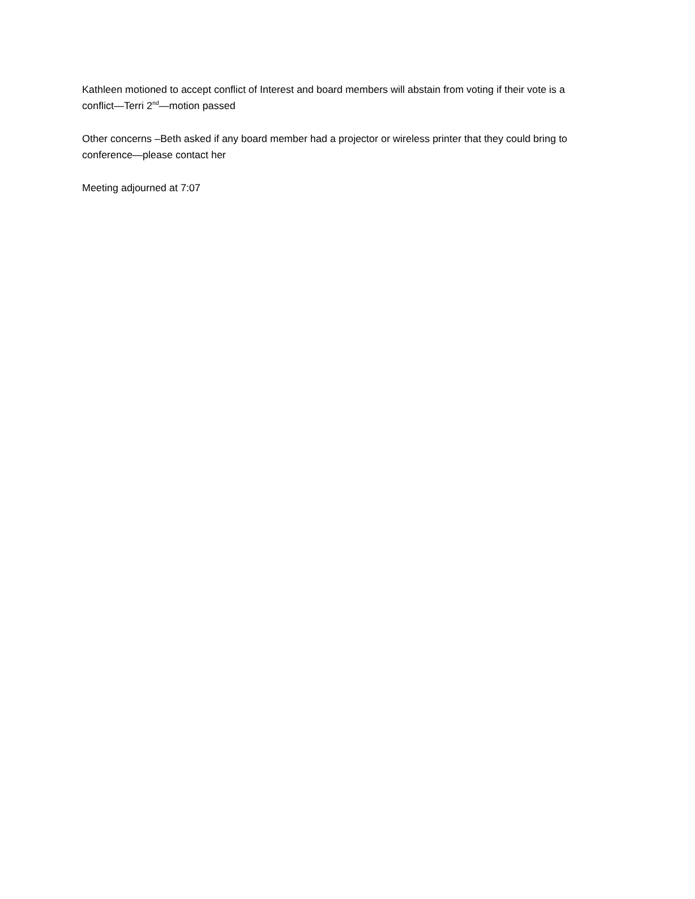Kathleen motioned to accept conflict of Interest and board members will abstain from voting if their vote is a conflict—Terri 2<sup>nd</sup>—motion passed
Other concerns –Beth asked if any board member had a projector or wireless printer that they could bring to conference—please contact her
Meeting adjourned at 7:07